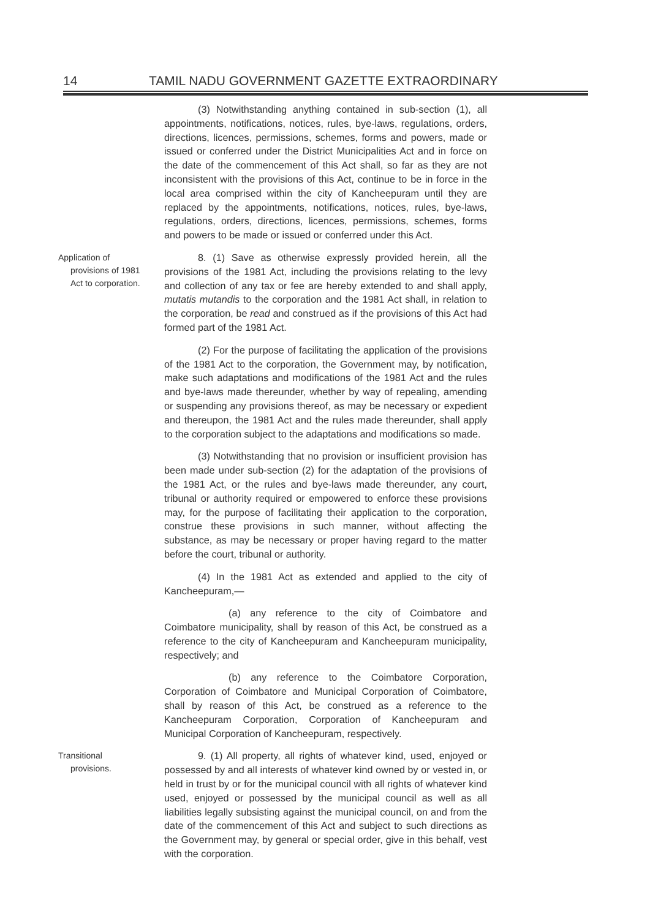14 TAMIL NADU GOVERNMENT GAZETTE EXTRAORDINARY
(3) Notwithstanding anything contained in sub-section (1), all appointments, notifications, notices, rules, bye-laws, regulations, orders, directions, licences, permissions, schemes, forms and powers, made or issued or conferred under the District Municipalities Act and in force on the date of the commencement of this Act shall, so far as they are not inconsistent with the provisions of this Act, continue to be in force in the local area comprised within the city of Kancheepuram until they are replaced by the appointments, notifications, notices, rules, bye-laws, regulations, orders, directions, licences, permissions, schemes, forms and powers to be made or issued or conferred under this Act.
Application of
provisions of 1981
Act to corporation.
8. (1) Save as otherwise expressly provided herein, all the provisions of the 1981 Act, including the provisions relating to the levy and collection of any tax or fee are hereby extended to and shall apply, mutatis mutandis to the corporation and the 1981 Act shall, in relation to the corporation, be read and construed as if the provisions of this Act had formed part of the 1981 Act.
(2) For the purpose of facilitating the application of the provisions of the 1981 Act to the corporation, the Government may, by notification, make such adaptations and modifications of the 1981 Act and the rules and bye-laws made thereunder, whether by way of repealing, amending or suspending any provisions thereof, as may be necessary or expedient and thereupon, the 1981 Act and the rules made thereunder, shall apply to the corporation subject to the adaptations and modifications so made.
(3) Notwithstanding that no provision or insufficient provision has been made under sub-section (2) for the adaptation of the provisions of the 1981 Act, or the rules and bye-laws made thereunder, any court, tribunal or authority required or empowered to enforce these provisions may, for the purpose of facilitating their application to the corporation, construe these provisions in such manner, without affecting the substance, as may be necessary or proper having regard to the matter before the court, tribunal or authority.
(4) In the 1981 Act as extended and applied to the city of Kancheepuram,—
(a) any reference to the city of Coimbatore and Coimbatore municipality, shall by reason of this Act, be construed as a reference to the city of Kancheepuram and Kancheepuram municipality, respectively; and
(b) any reference to the Coimbatore Corporation, Corporation of Coimbatore and Municipal Corporation of Coimbatore, shall by reason of this Act, be construed as a reference to the Kancheepuram Corporation, Corporation of Kancheepuram and Municipal Corporation of Kancheepuram, respectively.
Transitional
provisions.
9. (1) All property, all rights of whatever kind, used, enjoyed or possessed by and all interests of whatever kind owned by or vested in, or held in trust by or for the municipal council with all rights of whatever kind used, enjoyed or possessed by the municipal council as well as all liabilities legally subsisting against the municipal council, on and from the date of the commencement of this Act and subject to such directions as the Government may, by general or special order, give in this behalf, vest with the corporation.